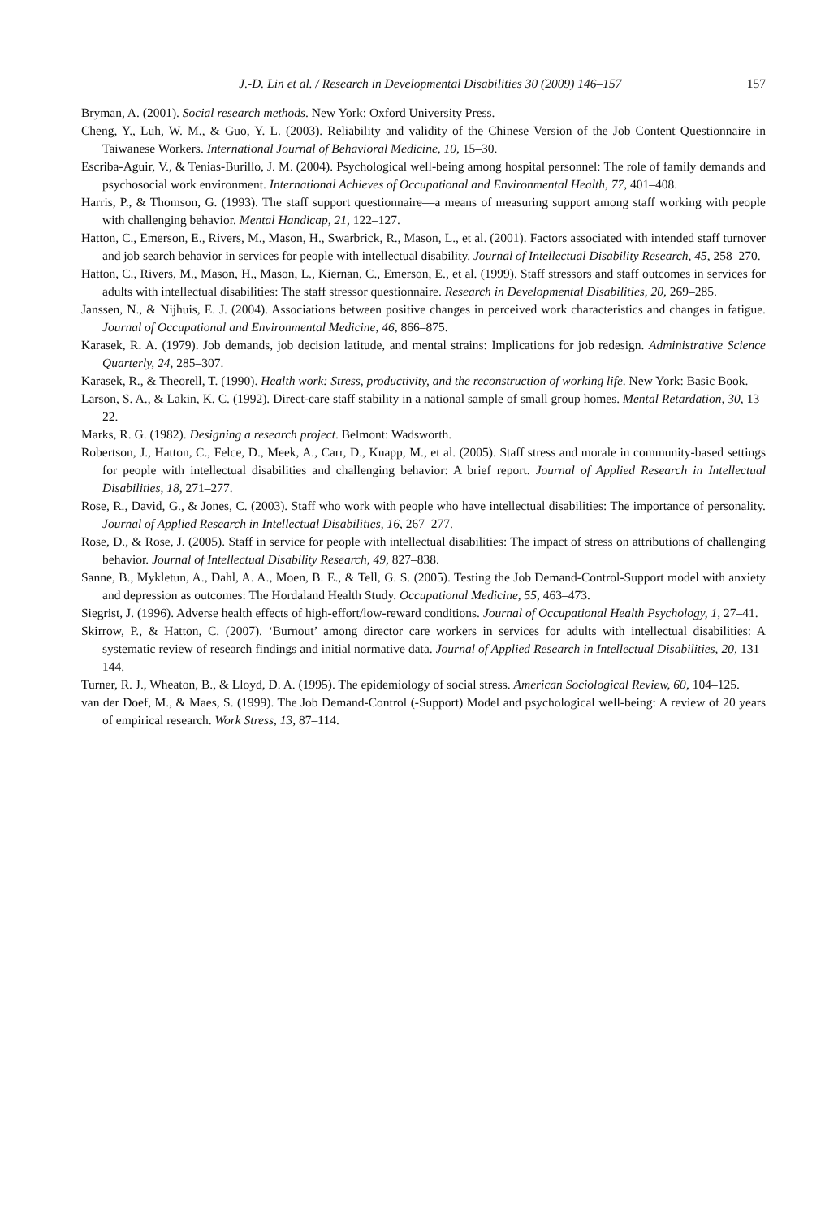J.-D. Lin et al. / Research in Developmental Disabilities 30 (2009) 146–157 157
Bryman, A. (2001). Social research methods. New York: Oxford University Press.
Cheng, Y., Luh, W. M., & Guo, Y. L. (2003). Reliability and validity of the Chinese Version of the Job Content Questionnaire in Taiwanese Workers. International Journal of Behavioral Medicine, 10, 15–30.
Escriba-Aguir, V., & Tenias-Burillo, J. M. (2004). Psychological well-being among hospital personnel: The role of family demands and psychosocial work environment. International Achieves of Occupational and Environmental Health, 77, 401–408.
Harris, P., & Thomson, G. (1993). The staff support questionnaire—a means of measuring support among staff working with people with challenging behavior. Mental Handicap, 21, 122–127.
Hatton, C., Emerson, E., Rivers, M., Mason, H., Swarbrick, R., Mason, L., et al. (2001). Factors associated with intended staff turnover and job search behavior in services for people with intellectual disability. Journal of Intellectual Disability Research, 45, 258–270.
Hatton, C., Rivers, M., Mason, H., Mason, L., Kiernan, C., Emerson, E., et al. (1999). Staff stressors and staff outcomes in services for adults with intellectual disabilities: The staff stressor questionnaire. Research in Developmental Disabilities, 20, 269–285.
Janssen, N., & Nijhuis, E. J. (2004). Associations between positive changes in perceived work characteristics and changes in fatigue. Journal of Occupational and Environmental Medicine, 46, 866–875.
Karasek, R. A. (1979). Job demands, job decision latitude, and mental strains: Implications for job redesign. Administrative Science Quarterly, 24, 285–307.
Karasek, R., & Theorell, T. (1990). Health work: Stress, productivity, and the reconstruction of working life. New York: Basic Book.
Larson, S. A., & Lakin, K. C. (1992). Direct-care staff stability in a national sample of small group homes. Mental Retardation, 30, 13–22.
Marks, R. G. (1982). Designing a research project. Belmont: Wadsworth.
Robertson, J., Hatton, C., Felce, D., Meek, A., Carr, D., Knapp, M., et al. (2005). Staff stress and morale in community-based settings for people with intellectual disabilities and challenging behavior: A brief report. Journal of Applied Research in Intellectual Disabilities, 18, 271–277.
Rose, R., David, G., & Jones, C. (2003). Staff who work with people who have intellectual disabilities: The importance of personality. Journal of Applied Research in Intellectual Disabilities, 16, 267–277.
Rose, D., & Rose, J. (2005). Staff in service for people with intellectual disabilities: The impact of stress on attributions of challenging behavior. Journal of Intellectual Disability Research, 49, 827–838.
Sanne, B., Mykletun, A., Dahl, A. A., Moen, B. E., & Tell, G. S. (2005). Testing the Job Demand-Control-Support model with anxiety and depression as outcomes: The Hordaland Health Study. Occupational Medicine, 55, 463–473.
Siegrist, J. (1996). Adverse health effects of high-effort/low-reward conditions. Journal of Occupational Health Psychology, 1, 27–41.
Skirrow, P., & Hatton, C. (2007). ‘Burnout’ among director care workers in services for adults with intellectual disabilities: A systematic review of research findings and initial normative data. Journal of Applied Research in Intellectual Disabilities, 20, 131–144.
Turner, R. J., Wheaton, B., & Lloyd, D. A. (1995). The epidemiology of social stress. American Sociological Review, 60, 104–125.
van der Doef, M., & Maes, S. (1999). The Job Demand-Control (-Support) Model and psychological well-being: A review of 20 years of empirical research. Work Stress, 13, 87–114.